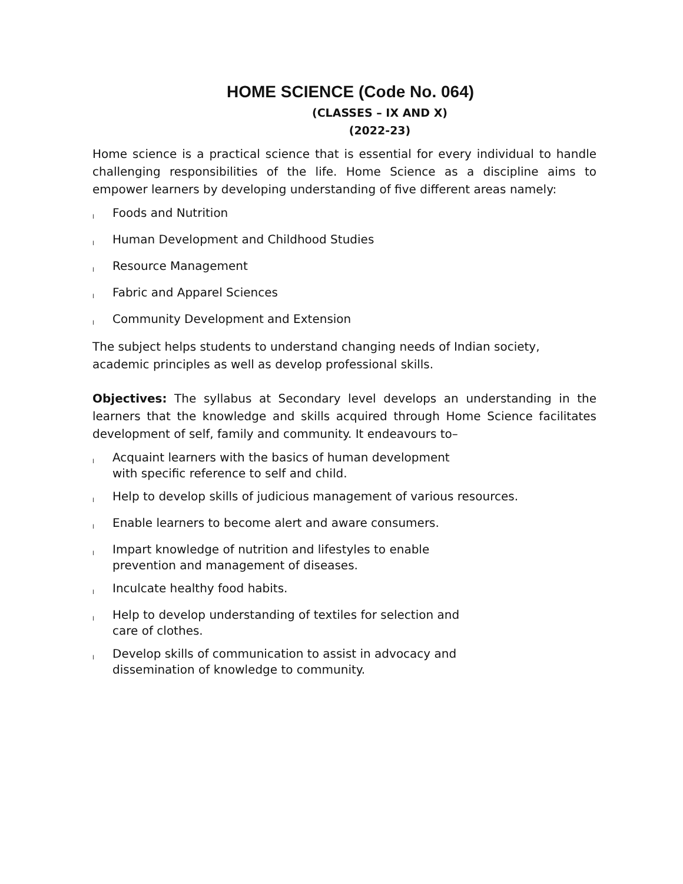HOME SCIENCE (Code No. 064)
(CLASSES – IX AND X)
(2022-23)
Home science is a practical science that is essential for every individual to handle challenging responsibilities of the life. Home Science as a discipline aims to empower learners by developing understanding of five different areas namely:
l Foods and Nutrition
l Human Development and Childhood Studies
l Resource Management
l Fabric and Apparel Sciences
l Community Development and Extension
The subject helps students to understand changing needs of Indian society,
academic principles as well as develop professional skills.
Objectives: The syllabus at Secondary level develops an understanding in the learners that the knowledge and skills acquired through Home Science facilitates development of self, family and community. It endeavours to–
l Acquaint learners with the basics of human development
with specific reference to self and child.
l Help to develop skills of judicious management of various resources.
l Enable learners to become alert and aware consumers.
l Impart knowledge of nutrition and lifestyles to enable
prevention and management of diseases.
l Inculcate healthy food habits.
l Help to develop understanding of textiles for selection and
care of clothes.
l Develop skills of communication to assist in advocacy and
dissemination of knowledge to community.